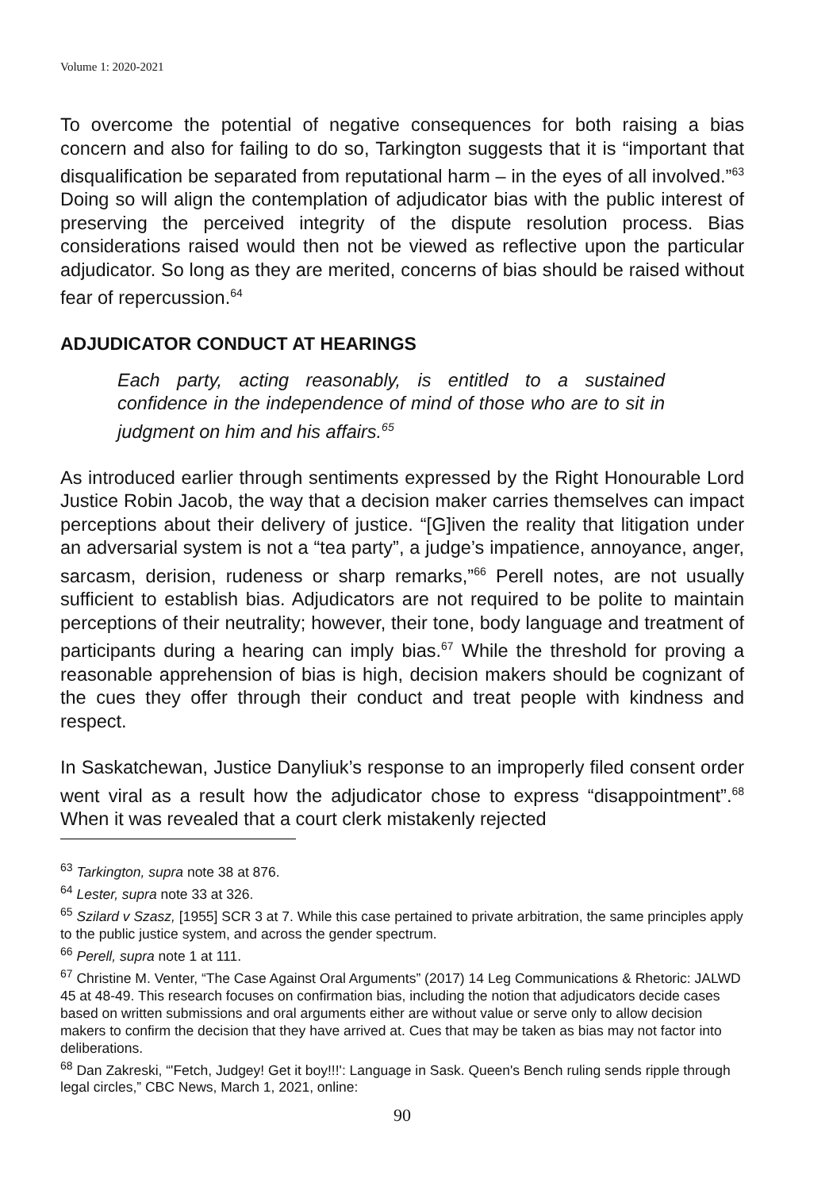Volume 1: 2020-2021
To overcome the potential of negative consequences for both raising a bias concern and also for failing to do so, Tarkington suggests that it is “important that disqualification be separated from reputational harm – in the eyes of all involved.”<sup>63</sup> Doing so will align the contemplation of adjudicator bias with the public interest of preserving the perceived integrity of the dispute resolution process. Bias considerations raised would then not be viewed as reflective upon the particular adjudicator. So long as they are merited, concerns of bias should be raised without fear of repercussion.<sup>64</sup>
ADJUDICATOR CONDUCT AT HEARINGS
Each party, acting reasonably, is entitled to a sustained confidence in the independence of mind of those who are to sit in judgment on him and his affairs.<sup>65</sup>
As introduced earlier through sentiments expressed by the Right Honourable Lord Justice Robin Jacob, the way that a decision maker carries themselves can impact perceptions about their delivery of justice. “[G]iven the reality that litigation under an adversarial system is not a “tea party”, a judge’s impatience, annoyance, anger, sarcasm, derision, rudeness or sharp remarks,”<sup>66</sup> Perell notes, are not usually sufficient to establish bias. Adjudicators are not required to be polite to maintain perceptions of their neutrality; however, their tone, body language and treatment of participants during a hearing can imply bias.<sup>67</sup> While the threshold for proving a reasonable apprehension of bias is high, decision makers should be cognizant of the cues they offer through their conduct and treat people with kindness and respect.
In Saskatchewan, Justice Danyliuk’s response to an improperly filed consent order went viral as a result how the adjudicator chose to express “disappointment”.<sup>68</sup> When it was revealed that a court clerk mistakenly rejected
<sup>63</sup> Tarkington, supra note 38 at 876.
<sup>64</sup> Lester, supra note 33 at 326.
<sup>65</sup> Szilard v Szasz, [1955] SCR 3 at 7. While this case pertained to private arbitration, the same principles apply to the public justice system, and across the gender spectrum.
<sup>66</sup> Perell, supra note 1 at 111.
<sup>67</sup> Christine M. Venter, “The Case Against Oral Arguments” (2017) 14 Leg Communications & Rhetoric: JALWD 45 at 48-49. This research focuses on confirmation bias, including the notion that adjudicators decide cases based on written submissions and oral arguments either are without value or serve only to allow decision makers to confirm the decision that they have arrived at. Cues that may be taken as bias may not factor into deliberations.
<sup>68</sup> Dan Zakreski, “'Fetch, Judgey! Get it boy!!!': Language in Sask. Queen's Bench ruling sends ripple through legal circles,” CBC News, March 1, 2021, online:
90